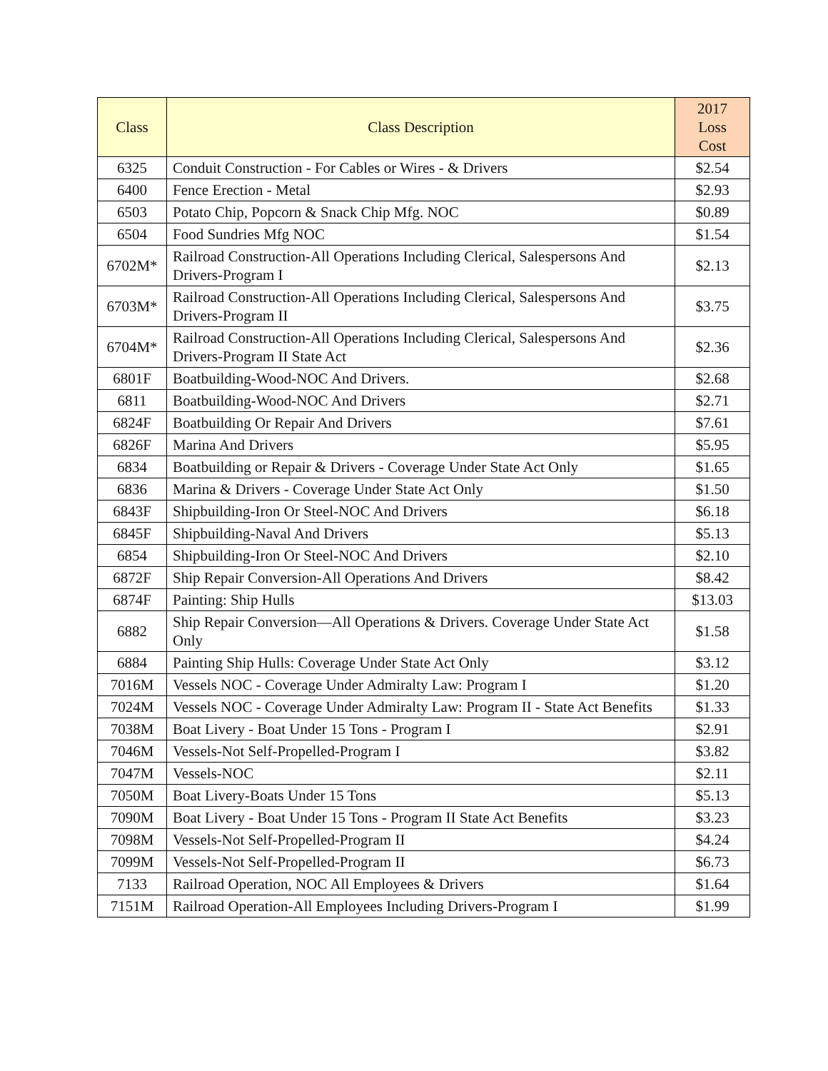| Class | Class Description | 2017 Loss Cost |
| --- | --- | --- |
| 6325 | Conduit Construction - For Cables or Wires - & Drivers | $2.54 |
| 6400 | Fence Erection - Metal | $2.93 |
| 6503 | Potato Chip, Popcorn & Snack Chip Mfg. NOC | $0.89 |
| 6504 | Food Sundries Mfg NOC | $1.54 |
| 6702M* | Railroad Construction-All Operations Including Clerical, Salespersons And Drivers-Program I | $2.13 |
| 6703M* | Railroad Construction-All Operations Including Clerical, Salespersons And Drivers-Program II | $3.75 |
| 6704M* | Railroad Construction-All Operations Including Clerical, Salespersons And Drivers-Program II State Act | $2.36 |
| 6801F | Boatbuilding-Wood-NOC And Drivers. | $2.68 |
| 6811 | Boatbuilding-Wood-NOC And Drivers | $2.71 |
| 6824F | Boatbuilding Or Repair And Drivers | $7.61 |
| 6826F | Marina And Drivers | $5.95 |
| 6834 | Boatbuilding or Repair & Drivers - Coverage Under State Act Only | $1.65 |
| 6836 | Marina & Drivers - Coverage Under State Act Only | $1.50 |
| 6843F | Shipbuilding-Iron Or Steel-NOC And Drivers | $6.18 |
| 6845F | Shipbuilding-Naval And Drivers | $5.13 |
| 6854 | Shipbuilding-Iron Or Steel-NOC And Drivers | $2.10 |
| 6872F | Ship Repair Conversion-All Operations And Drivers | $8.42 |
| 6874F | Painting: Ship Hulls | $13.03 |
| 6882 | Ship Repair Conversion—All Operations & Drivers. Coverage Under State Act Only | $1.58 |
| 6884 | Painting Ship Hulls: Coverage Under State Act Only | $3.12 |
| 7016M | Vessels NOC - Coverage Under Admiralty Law: Program I | $1.20 |
| 7024M | Vessels NOC - Coverage Under Admiralty Law: Program II - State Act Benefits | $1.33 |
| 7038M | Boat Livery - Boat Under 15 Tons - Program I | $2.91 |
| 7046M | Vessels-Not Self-Propelled-Program I | $3.82 |
| 7047M | Vessels-NOC | $2.11 |
| 7050M | Boat Livery-Boats Under 15 Tons | $5.13 |
| 7090M | Boat Livery - Boat Under 15 Tons - Program II State Act Benefits | $3.23 |
| 7098M | Vessels-Not Self-Propelled-Program II | $4.24 |
| 7099M | Vessels-Not Self-Propelled-Program II | $6.73 |
| 7133 | Railroad Operation, NOC All Employees & Drivers | $1.64 |
| 7151M | Railroad Operation-All Employees Including Drivers-Program I | $1.99 |